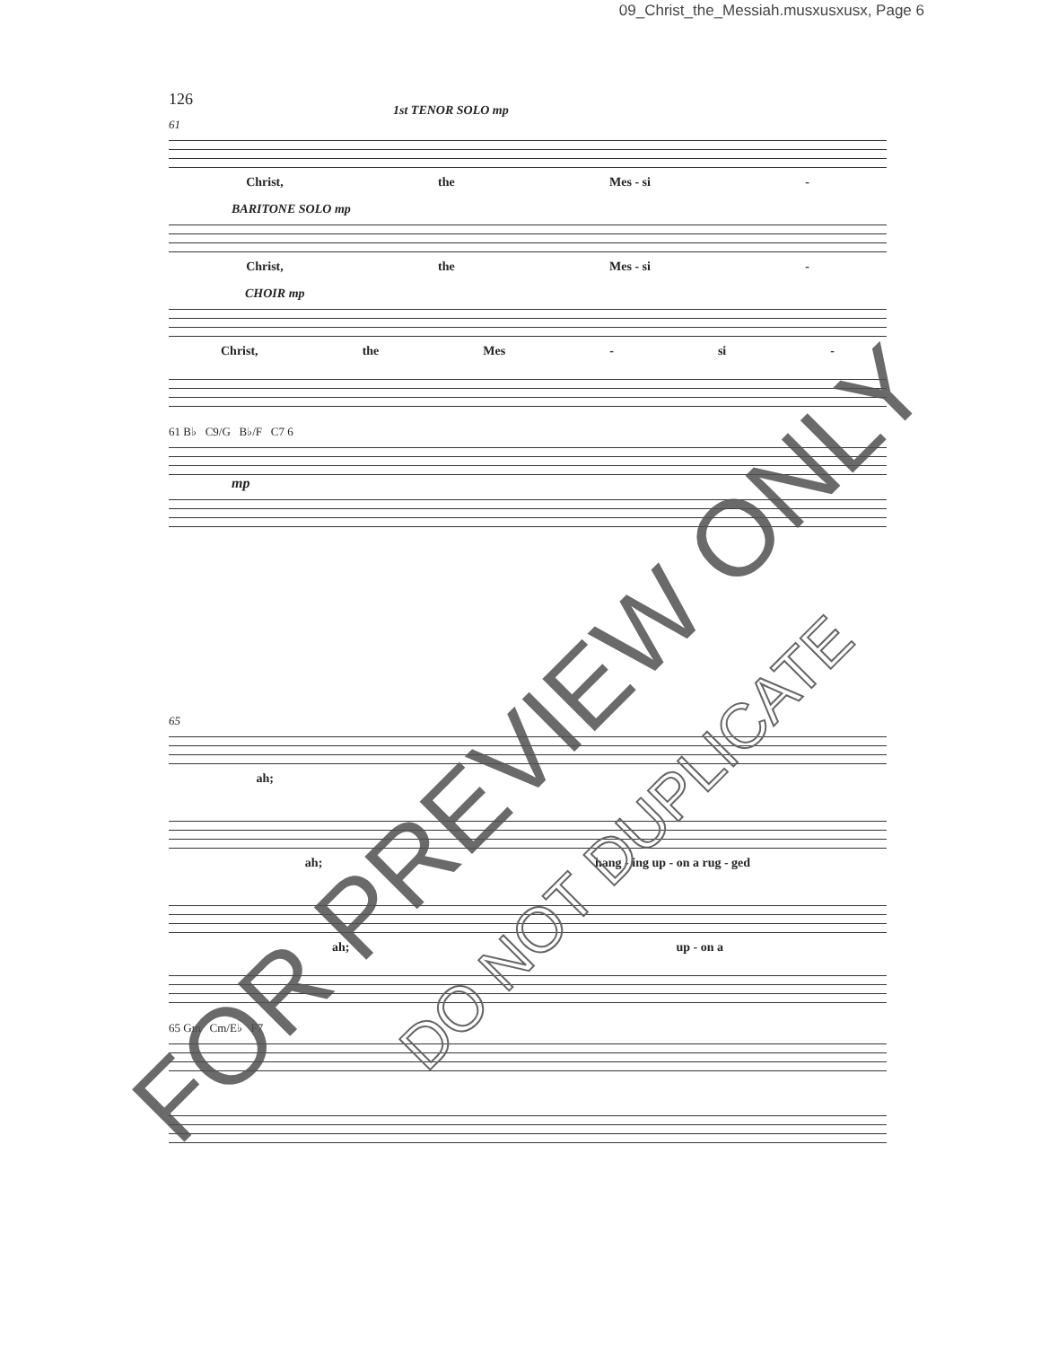09_Christ_the_Messiah.musxusxusx, Page 6
126
1st TENOR SOLO mp
61
Christ, the Mes - si -
BARITONE SOLO mp
Christ, the Mes - si -
CHOIR mp
Christ, the Mes - si -
61 B♭ C9/G B♭/F C7 6
mp
65
ah;
ah; hang - ing up - on a rug - ged
ah; up - on a
65 Gm Cm/E♭ F7
FOR PREVIEW ONLY
DO NOT DUPLICATE